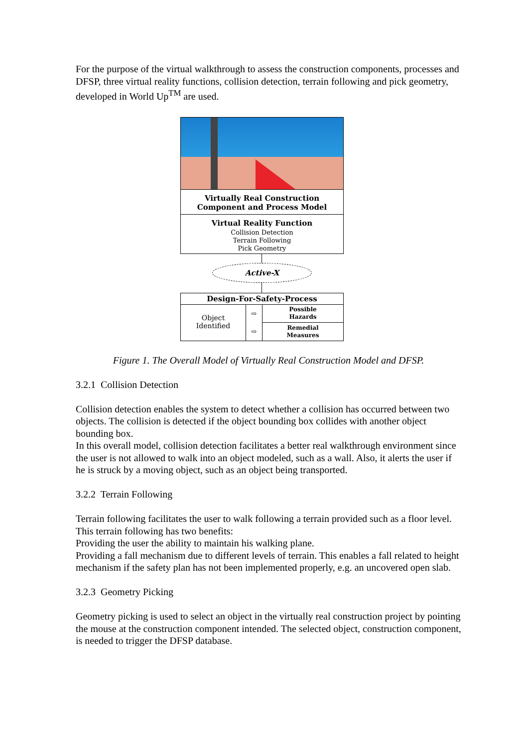For the purpose of the virtual walkthrough to assess the construction components, processes and DFSP, three virtual reality functions, collision detection, terrain following and pick geometry, developed in World Up<sup>TM</sup> are used.
Virtually Real Construction Component and Process Model
Virtual Reality Function
Collision Detection
Terrain Following
Pick Geometry
Active-X
Design-For-Safety-Process
Object
Identified
⇨
⇨
Possible
Hazards
Remedial
Measures
Figure 1. The Overall Model of Virtually Real Construction Model and DFSP.
3.2.1 Collision Detection
Collision detection enables the system to detect whether a collision has occurred between two objects. The collision is detected if the object bounding box collides with another object bounding box.
In this overall model, collision detection facilitates a better real walkthrough environment since the user is not allowed to walk into an object modeled, such as a wall. Also, it alerts the user if he is struck by a moving object, such as an object being transported.
3.2.2 Terrain Following
Terrain following facilitates the user to walk following a terrain provided such as a floor level. This terrain following has two benefits:
Providing the user the ability to maintain his walking plane.
Providing a fall mechanism due to different levels of terrain. This enables a fall related to height mechanism if the safety plan has not been implemented properly, e.g. an uncovered open slab.
3.2.3 Geometry Picking
Geometry picking is used to select an object in the virtually real construction project by pointing the mouse at the construction component intended. The selected object, construction component, is needed to trigger the DFSP database.